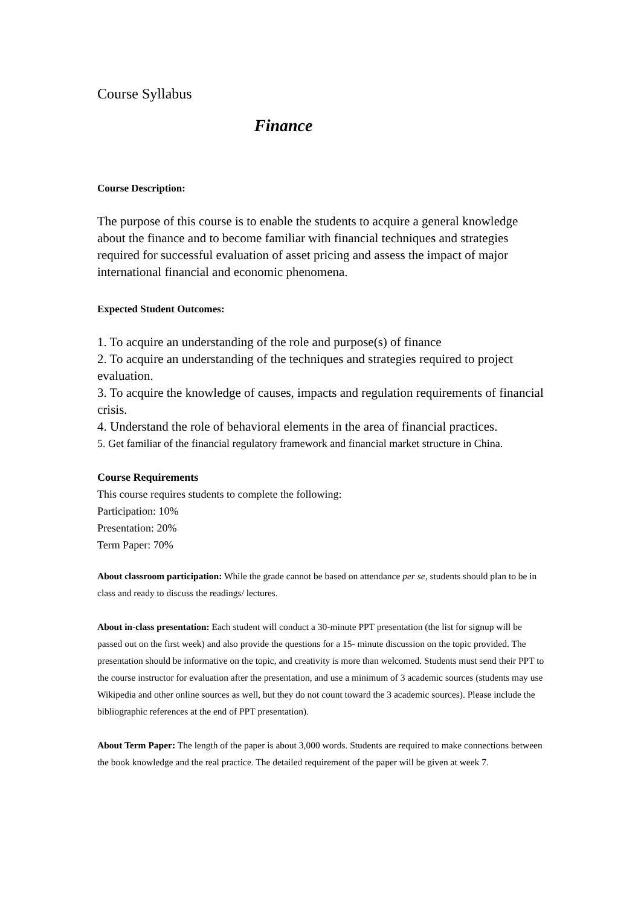Course Syllabus
Finance
Course Description:
The purpose of this course is to enable the students to acquire a general knowledge about the finance and to become familiar with financial techniques and strategies required for successful evaluation of asset pricing and assess the impact of major international financial and economic phenomena.
Expected Student Outcomes:
1. To acquire an understanding of the role and purpose(s) of finance
2. To acquire an understanding of the techniques and strategies required to project evaluation.
3. To acquire the knowledge of causes, impacts and regulation requirements of financial crisis.
4. Understand the role of behavioral elements in the area of financial practices.
5. Get familiar of the financial regulatory framework and financial market structure in China.
Course Requirements
This course requires students to complete the following:
Participation: 10%
Presentation: 20%
Term Paper: 70%
About classroom participation: While the grade cannot be based on attendance per se, students should plan to be in class and ready to discuss the readings/ lectures.
About in-class presentation: Each student will conduct a 30-minute PPT presentation (the list for signup will be passed out on the first week) and also provide the questions for a 15- minute discussion on the topic provided. The presentation should be informative on the topic, and creativity is more than welcomed. Students must send their PPT to the course instructor for evaluation after the presentation, and use a minimum of 3 academic sources (students may use Wikipedia and other online sources as well, but they do not count toward the 3 academic sources). Please include the bibliographic references at the end of PPT presentation).
About Term Paper: The length of the paper is about 3,000 words. Students are required to make connections between the book knowledge and the real practice. The detailed requirement of the paper will be given at week 7.